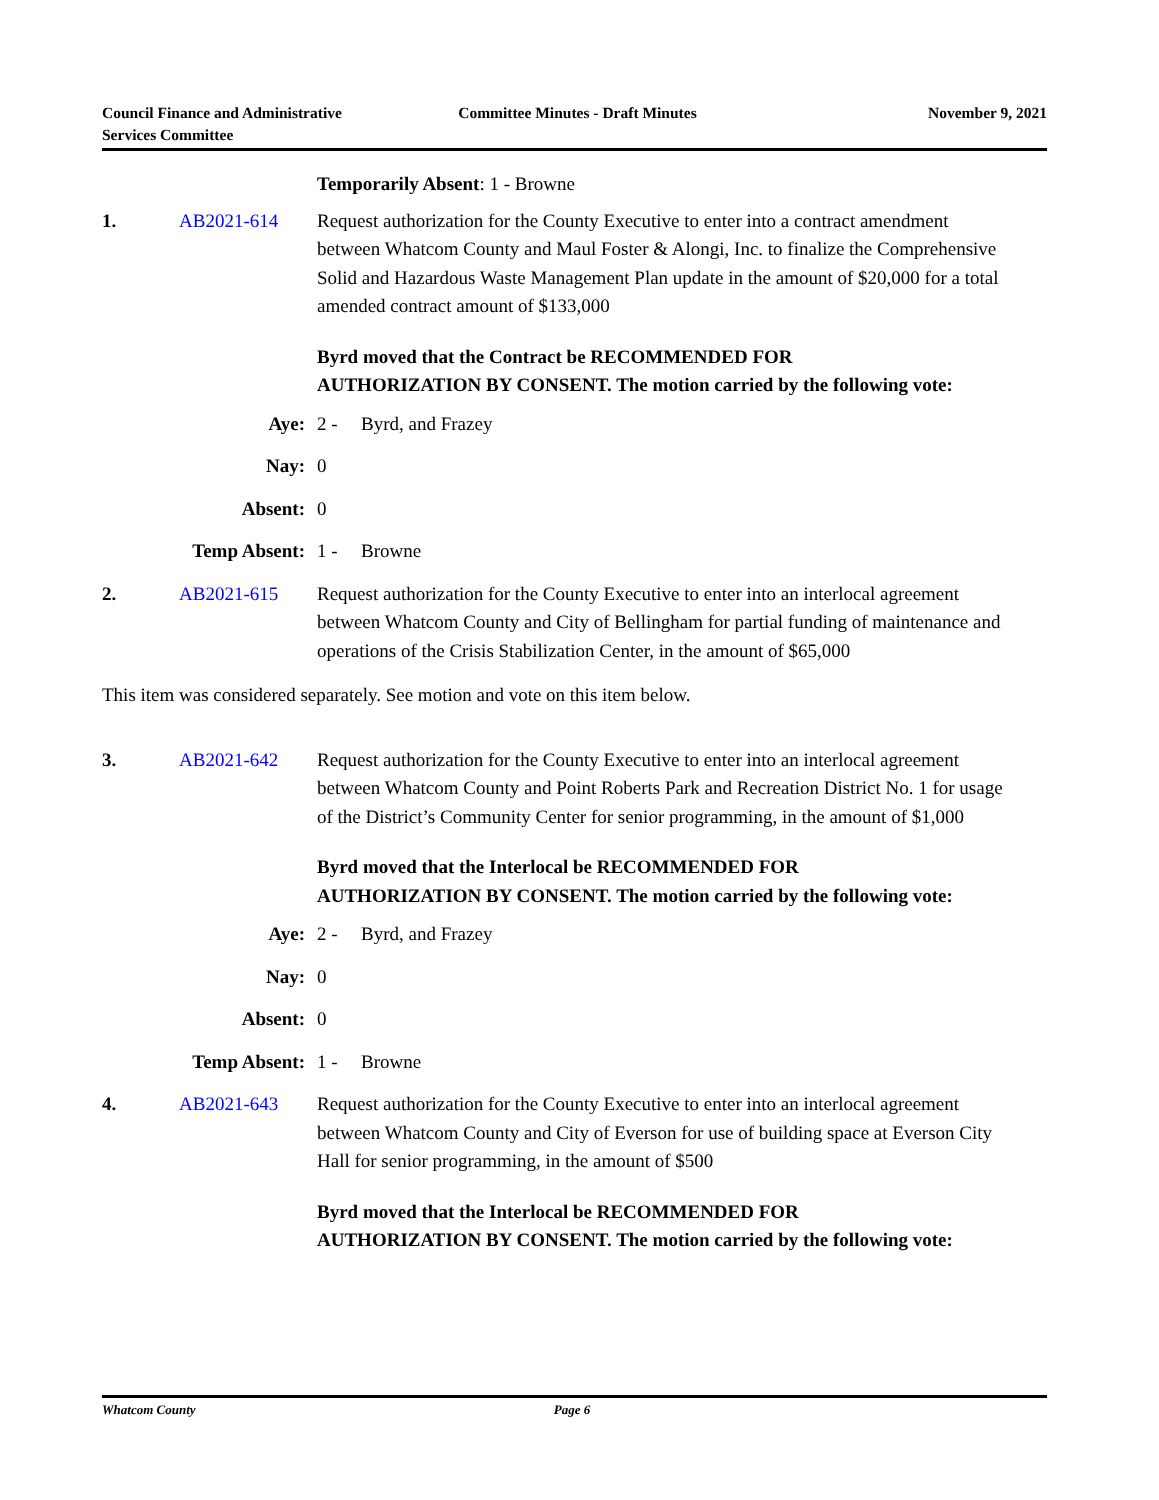Council Finance and Administrative
Services Committee
Committee Minutes - Draft Minutes
November 9, 2021
Temporarily Absent: 1 - Browne
1. AB2021-614 Request authorization for the County Executive to enter into a contract amendment between Whatcom County and Maul Foster & Alongi, Inc. to finalize the Comprehensive Solid and Hazardous Waste Management Plan update in the amount of $20,000 for a total amended contract amount of $133,000
Byrd moved that the Contract be RECOMMENDED FOR AUTHORIZATION BY CONSENT. The motion carried by the following vote:
Aye: 2 - Byrd, and Frazey
Nay: 0
Absent: 0
Temp Absent: 1 - Browne
2. AB2021-615 Request authorization for the County Executive to enter into an interlocal agreement between Whatcom County and City of Bellingham for partial funding of maintenance and operations of the Crisis Stabilization Center, in the amount of $65,000
This item was considered separately. See motion and vote on this item below.
3. AB2021-642 Request authorization for the County Executive to enter into an interlocal agreement between Whatcom County and Point Roberts Park and Recreation District No. 1 for usage of the District’s Community Center for senior programming, in the amount of $1,000
Byrd moved that the Interlocal be RECOMMENDED FOR AUTHORIZATION BY CONSENT. The motion carried by the following vote:
Aye: 2 - Byrd, and Frazey
Nay: 0
Absent: 0
Temp Absent: 1 - Browne
4. AB2021-643 Request authorization for the County Executive to enter into an interlocal agreement between Whatcom County and City of Everson for use of building space at Everson City Hall for senior programming, in the amount of $500
Byrd moved that the Interlocal be RECOMMENDED FOR AUTHORIZATION BY CONSENT. The motion carried by the following vote:
Whatcom County Page 6